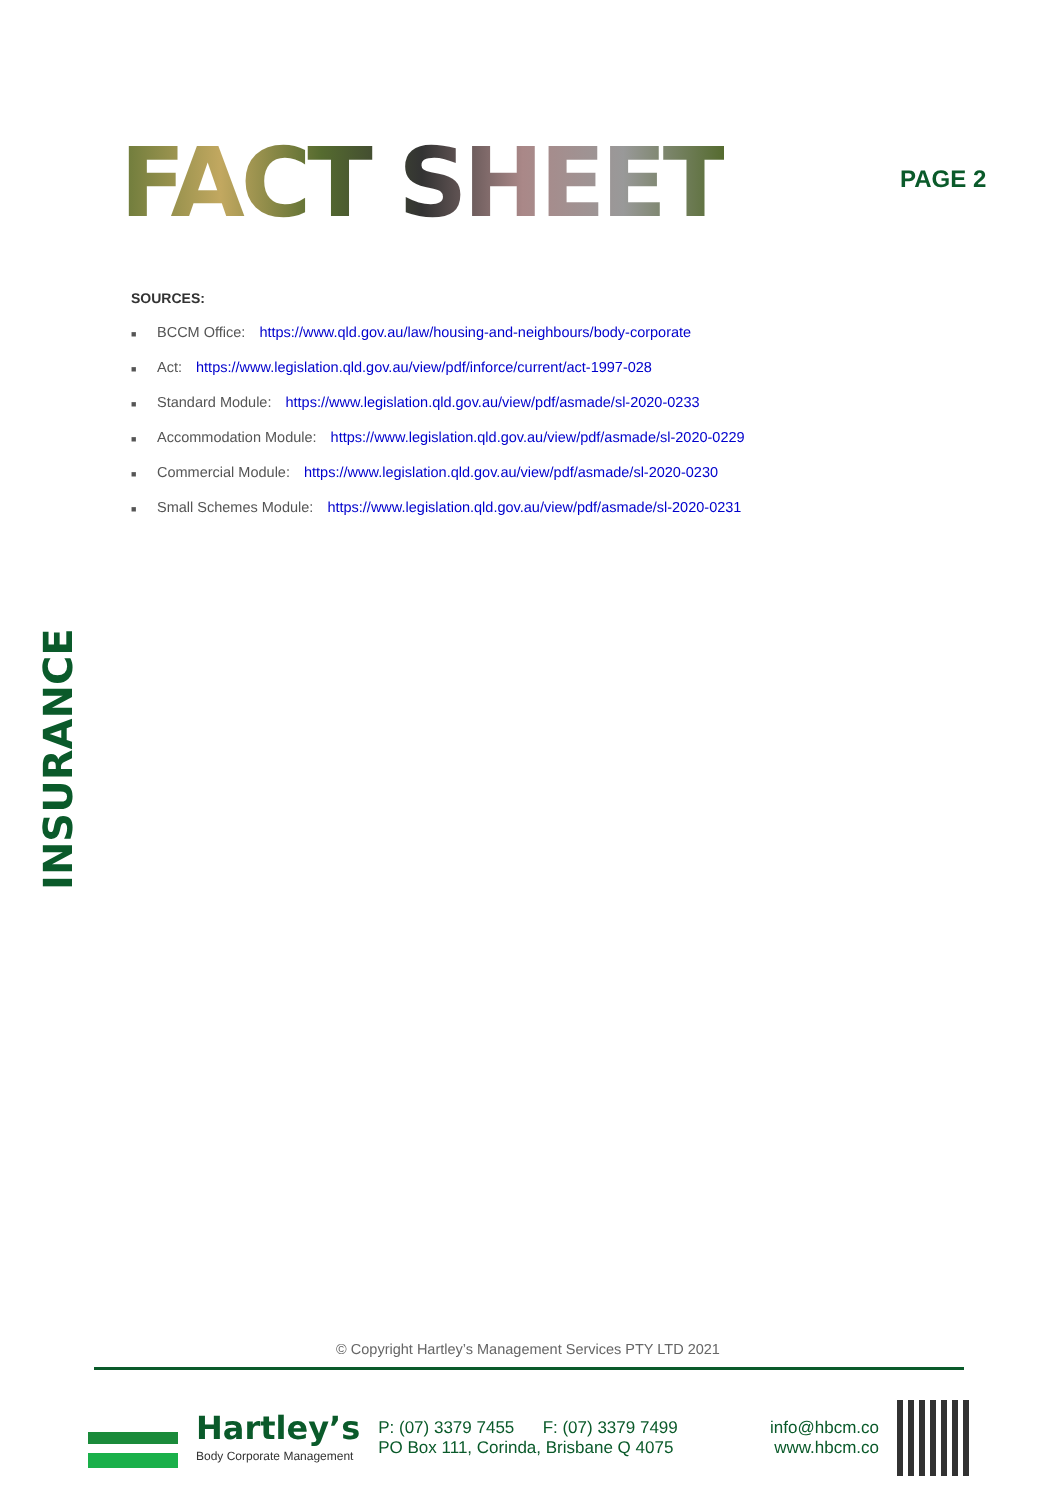FACT SHEET
PAGE 2
SOURCES:
■ BCCM Office: https://www.qld.gov.au/law/housing-and-neighbours/body-corporate
■ Act: https://www.legislation.qld.gov.au/view/pdf/inforce/current/act-1997-028
■ Standard Module: https://www.legislation.qld.gov.au/view/pdf/asmade/sl-2020-0233
■ Accommodation Module: https://www.legislation.qld.gov.au/view/pdf/asmade/sl-2020-0229
■ Commercial Module: https://www.legislation.qld.gov.au/view/pdf/asmade/sl-2020-0230
■ Small Schemes Module: https://www.legislation.qld.gov.au/view/pdf/asmade/sl-2020-0231
INSURANCE
© Copyright Hartley’s Management Services PTY LTD 2021
Hartley’s
Body Corporate Management
P: (07) 3379 7455 F: (07) 3379 7499
PO Box 111, Corinda, Brisbane Q 4075
info@hbcm.co
www.hbcm.co